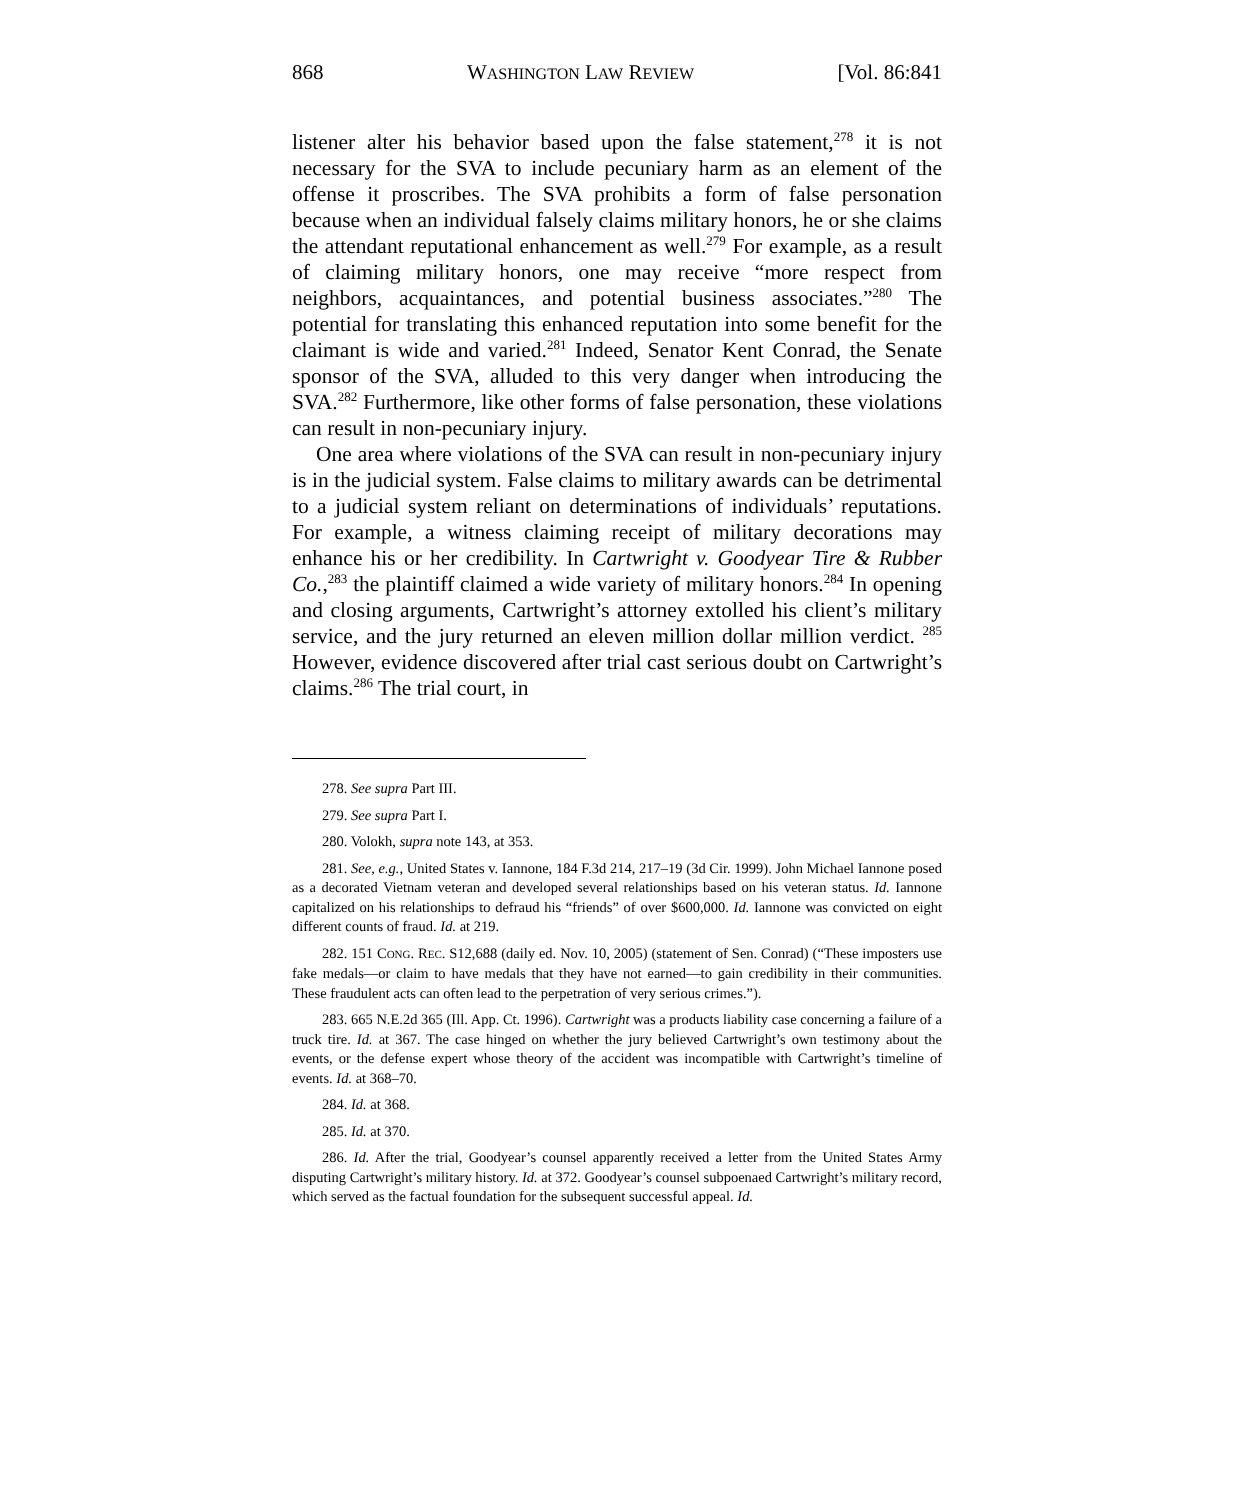868 WASHINGTON LAW REVIEW [Vol. 86:841
listener alter his behavior based upon the false statement,<sup>278</sup> it is not necessary for the SVA to include pecuniary harm as an element of the offense it proscribes. The SVA prohibits a form of false personation because when an individual falsely claims military honors, he or she claims the attendant reputational enhancement as well.<sup>279</sup> For example, as a result of claiming military honors, one may receive “more respect from neighbors, acquaintances, and potential business associates.”<sup>280</sup> The potential for translating this enhanced reputation into some benefit for the claimant is wide and varied.<sup>281</sup> Indeed, Senator Kent Conrad, the Senate sponsor of the SVA, alluded to this very danger when introducing the SVA.<sup>282</sup> Furthermore, like other forms of false personation, these violations can result in non-pecuniary injury.
One area where violations of the SVA can result in non-pecuniary injury is in the judicial system. False claims to military awards can be detrimental to a judicial system reliant on determinations of individuals’ reputations. For example, a witness claiming receipt of military decorations may enhance his or her credibility. In Cartwright v. Goodyear Tire & Rubber Co.,<sup>283</sup> the plaintiff claimed a wide variety of military honors.<sup>284</sup> In opening and closing arguments, Cartwright’s attorney extolled his client’s military service, and the jury returned an eleven million dollar million verdict. <sup>285</sup> However, evidence discovered after trial cast serious doubt on Cartwright’s claims.<sup>286</sup> The trial court, in
278. See supra Part III.
279. See supra Part I.
280. Volokh, supra note 143, at 353.
281. See, e.g., United States v. Iannone, 184 F.3d 214, 217–19 (3d Cir. 1999). John Michael Iannone posed as a decorated Vietnam veteran and developed several relationships based on his veteran status. Id. Iannone capitalized on his relationships to defraud his “friends” of over $600,000. Id. Iannone was convicted on eight different counts of fraud. Id. at 219.
282. 151 CONG. REC. S12,688 (daily ed. Nov. 10, 2005) (statement of Sen. Conrad) (“These imposters use fake medals—or claim to have medals that they have not earned—to gain credibility in their communities. These fraudulent acts can often lead to the perpetration of very serious crimes.”).
283. 665 N.E.2d 365 (Ill. App. Ct. 1996). Cartwright was a products liability case concerning a failure of a truck tire. Id. at 367. The case hinged on whether the jury believed Cartwright’s own testimony about the events, or the defense expert whose theory of the accident was incompatible with Cartwright’s timeline of events. Id. at 368–70.
284. Id. at 368.
285. Id. at 370.
286. Id. After the trial, Goodyear’s counsel apparently received a letter from the United States Army disputing Cartwright’s military history. Id. at 372. Goodyear’s counsel subpoenaed Cartwright’s military record, which served as the factual foundation for the subsequent successful appeal. Id.